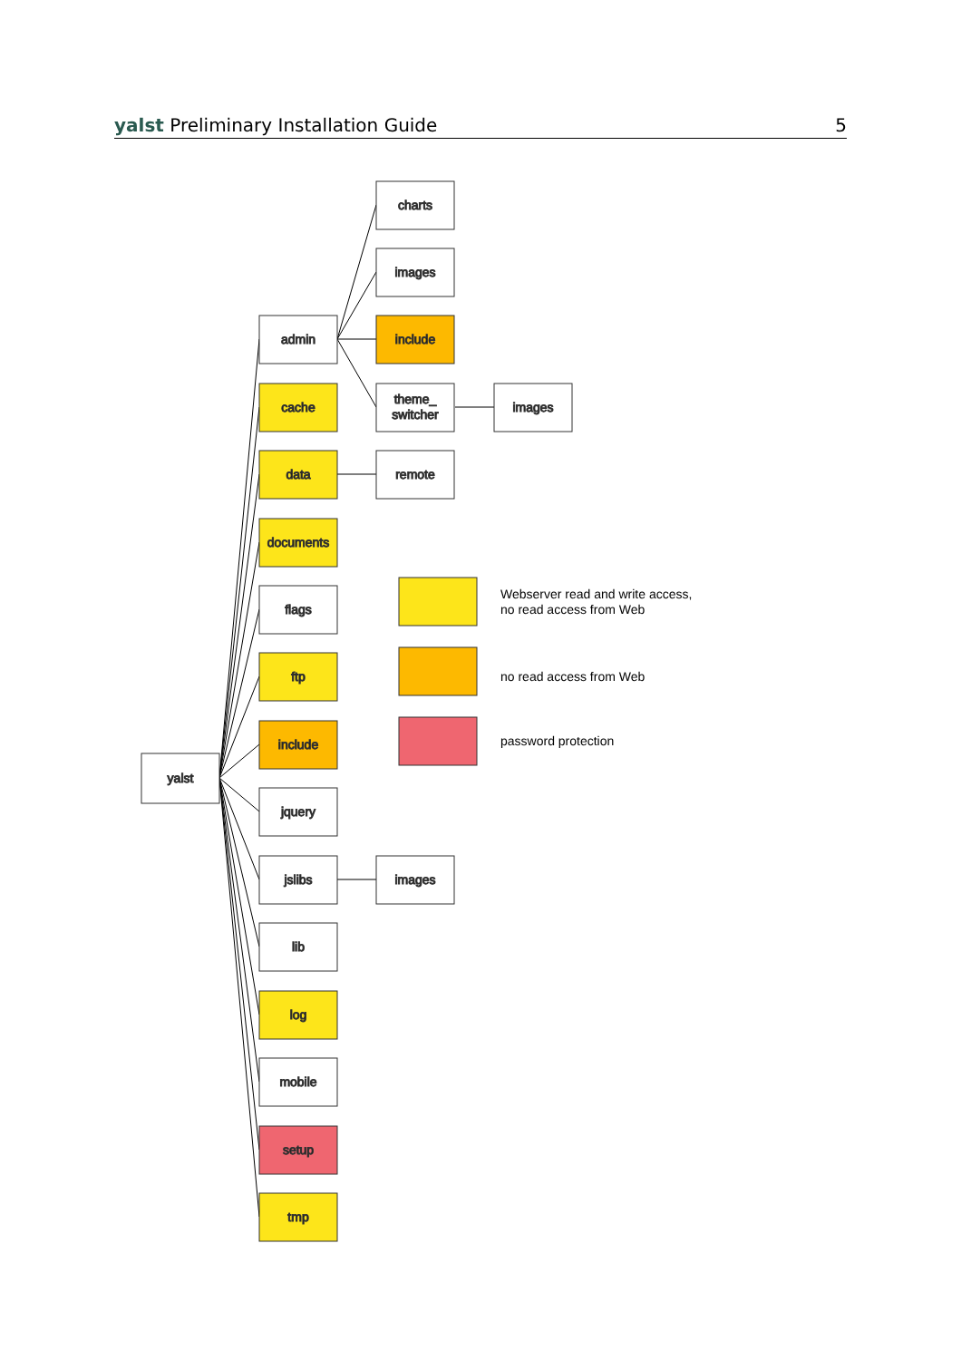yalst Preliminary Installation Guide 5
charts
images
admin
include
cache
theme_
switcher
images
data
remote
documents
flags
ftp
include
yalst
jquery
jslibs
images
lib
log
mobile
setup
tmp
Webserver read and write access,
no read access from Web
no read access from Web
password protection